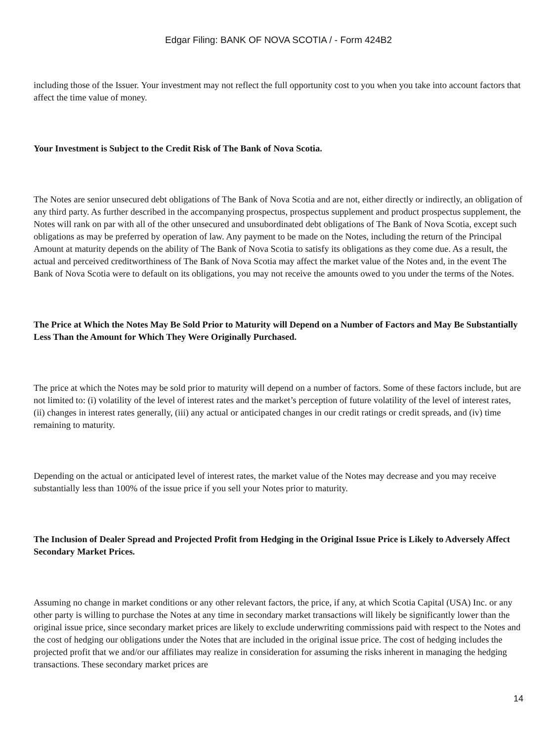Edgar Filing: BANK OF NOVA SCOTIA / - Form 424B2
including those of the Issuer. Your investment may not reflect the full opportunity cost to you when you take into account factors that affect the time value of money.
Your Investment is Subject to the Credit Risk of The Bank of Nova Scotia.
The Notes are senior unsecured debt obligations of The Bank of Nova Scotia and are not, either directly or indirectly, an obligation of any third party. As further described in the accompanying prospectus, prospectus supplement and product prospectus supplement, the Notes will rank on par with all of the other unsecured and unsubordinated debt obligations of The Bank of Nova Scotia, except such obligations as may be preferred by operation of law. Any payment to be made on the Notes, including the return of the Principal Amount at maturity depends on the ability of The Bank of Nova Scotia to satisfy its obligations as they come due. As a result, the actual and perceived creditworthiness of The Bank of Nova Scotia may affect the market value of the Notes and, in the event The Bank of Nova Scotia were to default on its obligations, you may not receive the amounts owed to you under the terms of the Notes.
The Price at Which the Notes May Be Sold Prior to Maturity will Depend on a Number of Factors and May Be Substantially Less Than the Amount for Which They Were Originally Purchased.
The price at which the Notes may be sold prior to maturity will depend on a number of factors. Some of these factors include, but are not limited to: (i) volatility of the level of interest rates and the market’s perception of future volatility of the level of interest rates, (ii) changes in interest rates generally, (iii) any actual or anticipated changes in our credit ratings or credit spreads, and (iv) time remaining to maturity.
Depending on the actual or anticipated level of interest rates, the market value of the Notes may decrease and you may receive substantially less than 100% of the issue price if you sell your Notes prior to maturity.
The Inclusion of Dealer Spread and Projected Profit from Hedging in the Original Issue Price is Likely to Adversely Affect Secondary Market Prices.
Assuming no change in market conditions or any other relevant factors, the price, if any, at which Scotia Capital (USA) Inc. or any other party is willing to purchase the Notes at any time in secondary market transactions will likely be significantly lower than the original issue price, since secondary market prices are likely to exclude underwriting commissions paid with respect to the Notes and the cost of hedging our obligations under the Notes that are included in the original issue price. The cost of hedging includes the projected profit that we and/or our affiliates may realize in consideration for assuming the risks inherent in managing the hedging transactions. These secondary market prices are
14